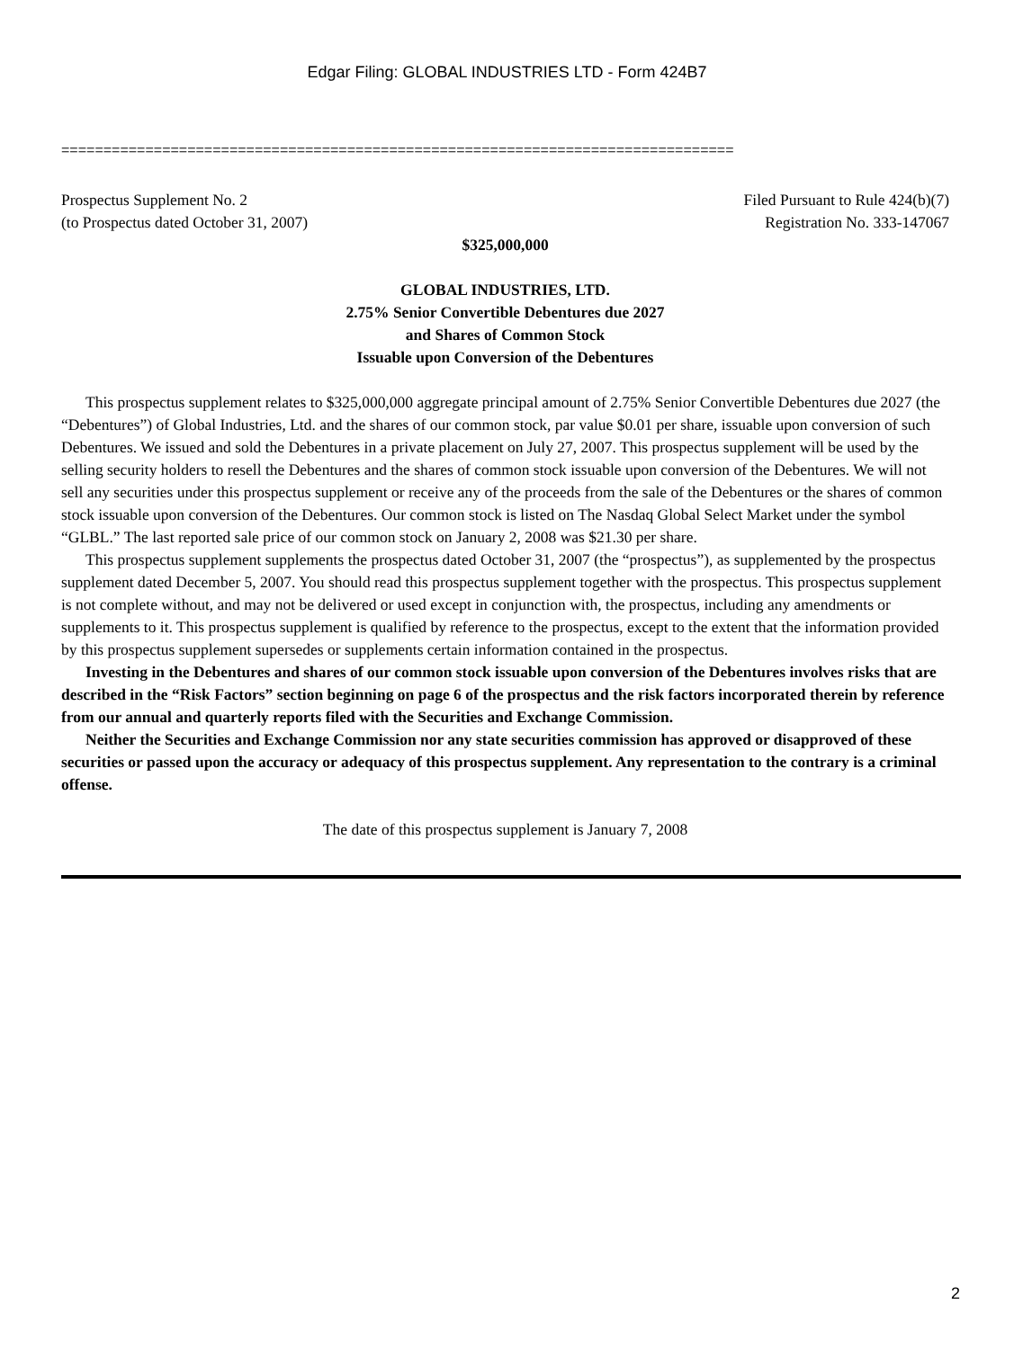Edgar Filing: GLOBAL INDUSTRIES LTD - Form 424B7
================================================================================
Prospectus Supplement No. 2 Filed Pursuant to Rule 424(b)(7)
(to Prospectus dated October 31, 2007) Registration No. 333-147067
$325,000,000
GLOBAL INDUSTRIES, LTD.
2.75% Senior Convertible Debentures due 2027
and Shares of Common Stock
Issuable upon Conversion of the Debentures
This prospectus supplement relates to $325,000,000 aggregate principal amount of 2.75% Senior Convertible Debentures due 2027 (the “Debentures”) of Global Industries, Ltd. and the shares of our common stock, par value $0.01 per share, issuable upon conversion of such Debentures. We issued and sold the Debentures in a private placement on July 27, 2007. This prospectus supplement will be used by the selling security holders to resell the Debentures and the shares of common stock issuable upon conversion of the Debentures. We will not sell any securities under this prospectus supplement or receive any of the proceeds from the sale of the Debentures or the shares of common stock issuable upon conversion of the Debentures. Our common stock is listed on The Nasdaq Global Select Market under the symbol “GLBL.” The last reported sale price of our common stock on January 2, 2008 was $21.30 per share.
This prospectus supplement supplements the prospectus dated October 31, 2007 (the “prospectus”), as supplemented by the prospectus supplement dated December 5, 2007. You should read this prospectus supplement together with the prospectus. This prospectus supplement is not complete without, and may not be delivered or used except in conjunction with, the prospectus, including any amendments or supplements to it. This prospectus supplement is qualified by reference to the prospectus, except to the extent that the information provided by this prospectus supplement supersedes or supplements certain information contained in the prospectus.
Investing in the Debentures and shares of our common stock issuable upon conversion of the Debentures involves risks that are described in the “Risk Factors” section beginning on page 6 of the prospectus and the risk factors incorporated therein by reference from our annual and quarterly reports filed with the Securities and Exchange Commission.
Neither the Securities and Exchange Commission nor any state securities commission has approved or disapproved of these securities or passed upon the accuracy or adequacy of this prospectus supplement. Any representation to the contrary is a criminal offense.
The date of this prospectus supplement is January 7, 2008
2